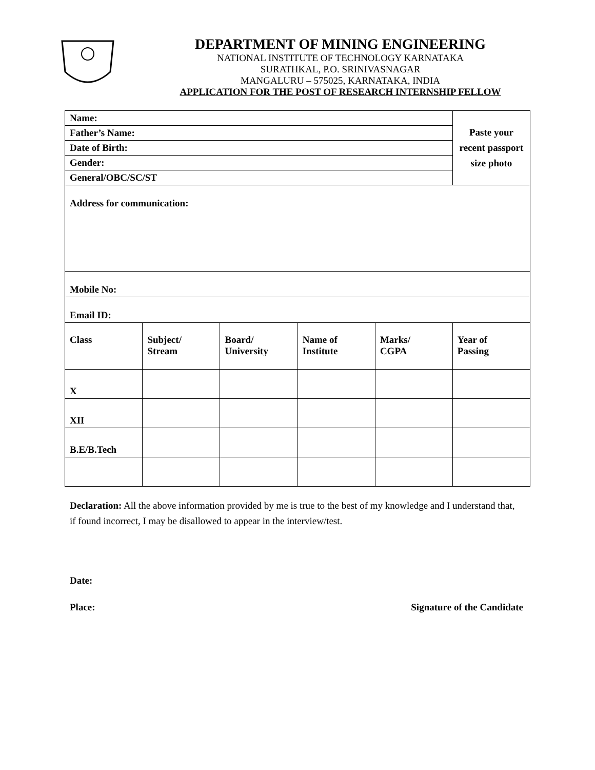DEPARTMENT OF MINING ENGINEERING
NATIONAL INSTITUTE OF TECHNOLOGY KARNATAKA
SURATHKAL, P.O. SRINIVASNAGAR
MANGALURU – 575025, KARNATAKA, INDIA
APPLICATION FOR THE POST OF RESEARCH INTERNSHIP FELLOW
| Name: | | | | | Paste your recent passport size photo |
| Father’s Name: | | | | | |
| Date of Birth: | | | | | |
| Gender: | | | | | |
| General/OBC/SC/ST | | | | | |
| Address for communication: | | | | | |
| Mobile No: | | | | | |
| Email ID: | | | | | |
| Class | Subject/ Stream | Board/ University | Name of Institute | Marks/ CGPA | Year of Passing |
| X | | | | | |
| XII | | | | | |
| B.E/B.Tech | | | | | |
Declaration: All the above information provided by me is true to the best of my knowledge and I understand that, if found incorrect, I may be disallowed to appear in the interview/test.
Date:
Place: Signature of the Candidate